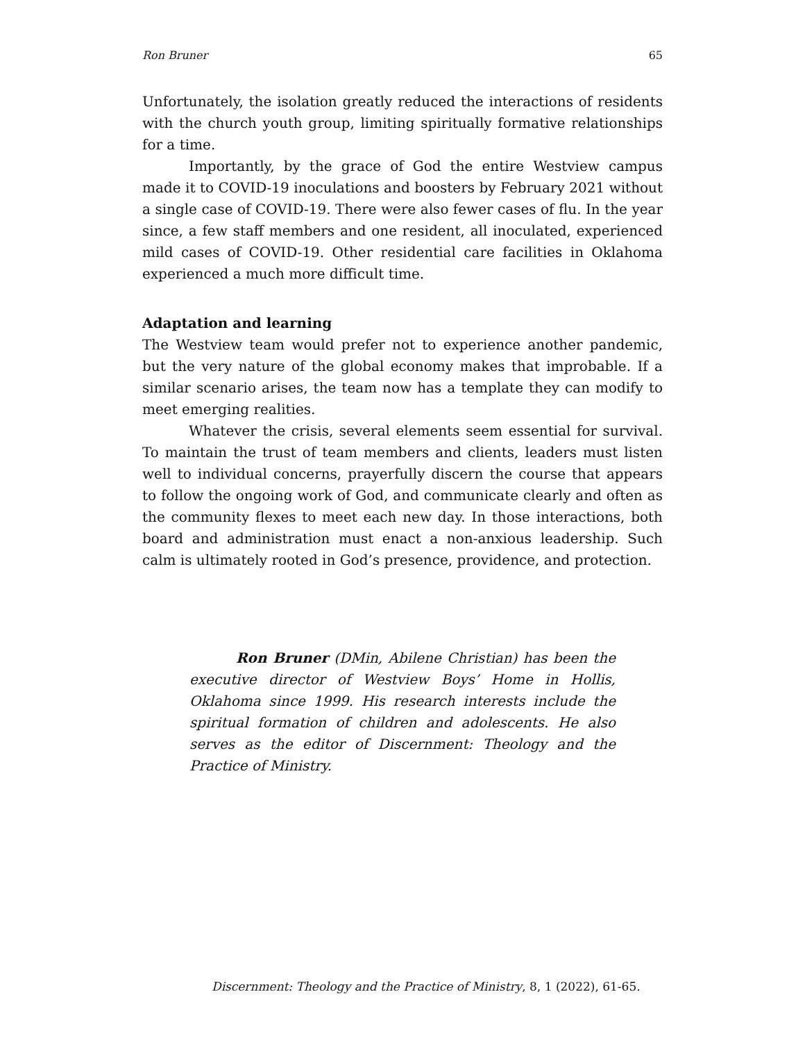Ron Bruner 65
Unfortunately, the isolation greatly reduced the interactions of residents with the church youth group, limiting spiritually formative relationships for a time.
Importantly, by the grace of God the entire Westview campus made it to COVID-19 inoculations and boosters by February 2021 without a single case of COVID-19. There were also fewer cases of flu. In the year since, a few staff members and one resident, all inoculated, experienced mild cases of COVID-19. Other residential care facilities in Oklahoma experienced a much more difficult time.
Adaptation and learning
The Westview team would prefer not to experience another pandemic, but the very nature of the global economy makes that improbable. If a similar scenario arises, the team now has a template they can modify to meet emerging realities.
Whatever the crisis, several elements seem essential for survival. To maintain the trust of team members and clients, leaders must listen well to individual concerns, prayerfully discern the course that appears to follow the ongoing work of God, and communicate clearly and often as the community flexes to meet each new day. In those interactions, both board and administration must enact a non-anxious leadership. Such calm is ultimately rooted in God’s presence, providence, and protection.
Ron Bruner (DMin, Abilene Christian) has been the executive director of Westview Boys’ Home in Hollis, Oklahoma since 1999. His research interests include the spiritual formation of children and adolescents. He also serves as the editor of Discernment: Theology and the Practice of Ministry.
Discernment: Theology and the Practice of Ministry, 8, 1 (2022), 61-65.